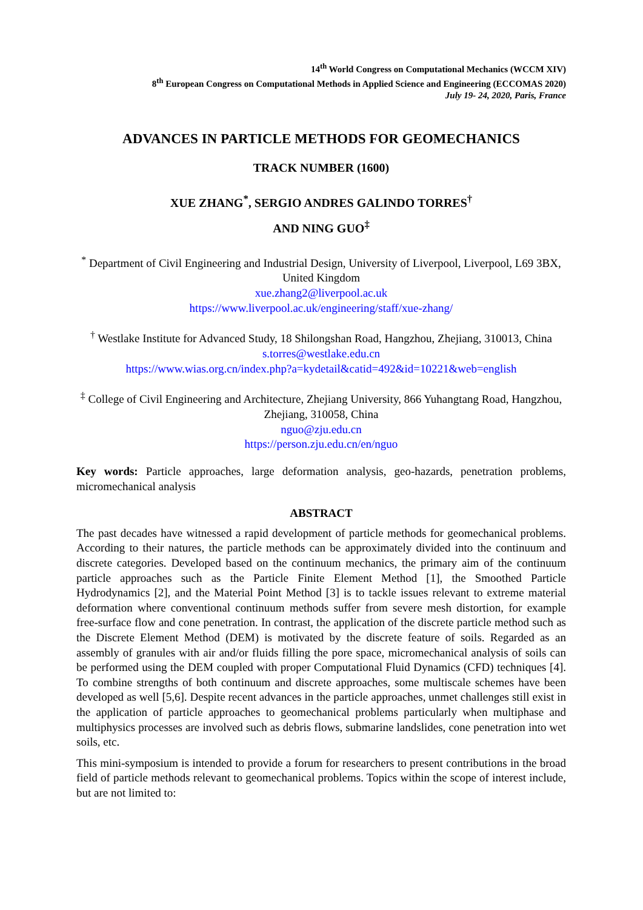14<sup>th</sup> World Congress on Computational Mechanics (WCCM XIV)
8<sup>th</sup> European Congress on Computational Methods in Applied Science and Engineering (ECCOMAS 2020)
July 19- 24, 2020, Paris, France
ADVANCES IN PARTICLE METHODS FOR GEOMECHANICS
TRACK NUMBER (1600)
XUE ZHANG<sup>*</sup>, SERGIO ANDRES GALINDO TORRES<sup>†</sup>
AND NING GUO<sup>‡</sup>
<sup>*</sup> Department of Civil Engineering and Industrial Design, University of Liverpool, Liverpool, L69 3BX, United Kingdom
xue.zhang2@liverpool.ac.uk
https://www.liverpool.ac.uk/engineering/staff/xue-zhang/
<sup>†</sup> Westlake Institute for Advanced Study, 18 Shilongshan Road, Hangzhou, Zhejiang, 310013, China
s.torres@westlake.edu.cn
https://www.wias.org.cn/index.php?a=kydetail&catid=492&id=10221&web=english
<sup>‡</sup> College of Civil Engineering and Architecture, Zhejiang University, 866 Yuhangtang Road, Hangzhou, Zhejiang, 310058, China
nguo@zju.edu.cn
https://person.zju.edu.cn/en/nguo
Key words: Particle approaches, large deformation analysis, geo-hazards, penetration problems, micromechanical analysis
ABSTRACT
The past decades have witnessed a rapid development of particle methods for geomechanical problems. According to their natures, the particle methods can be approximately divided into the continuum and discrete categories. Developed based on the continuum mechanics, the primary aim of the continuum particle approaches such as the Particle Finite Element Method [1], the Smoothed Particle Hydrodynamics [2], and the Material Point Method [3] is to tackle issues relevant to extreme material deformation where conventional continuum methods suffer from severe mesh distortion, for example free-surface flow and cone penetration. In contrast, the application of the discrete particle method such as the Discrete Element Method (DEM) is motivated by the discrete feature of soils. Regarded as an assembly of granules with air and/or fluids filling the pore space, micromechanical analysis of soils can be performed using the DEM coupled with proper Computational Fluid Dynamics (CFD) techniques [4]. To combine strengths of both continuum and discrete approaches, some multiscale schemes have been developed as well [5,6]. Despite recent advances in the particle approaches, unmet challenges still exist in the application of particle approaches to geomechanical problems particularly when multiphase and multiphysics processes are involved such as debris flows, submarine landslides, cone penetration into wet soils, etc.
This mini-symposium is intended to provide a forum for researchers to present contributions in the broad field of particle methods relevant to geomechanical problems. Topics within the scope of interest include, but are not limited to: